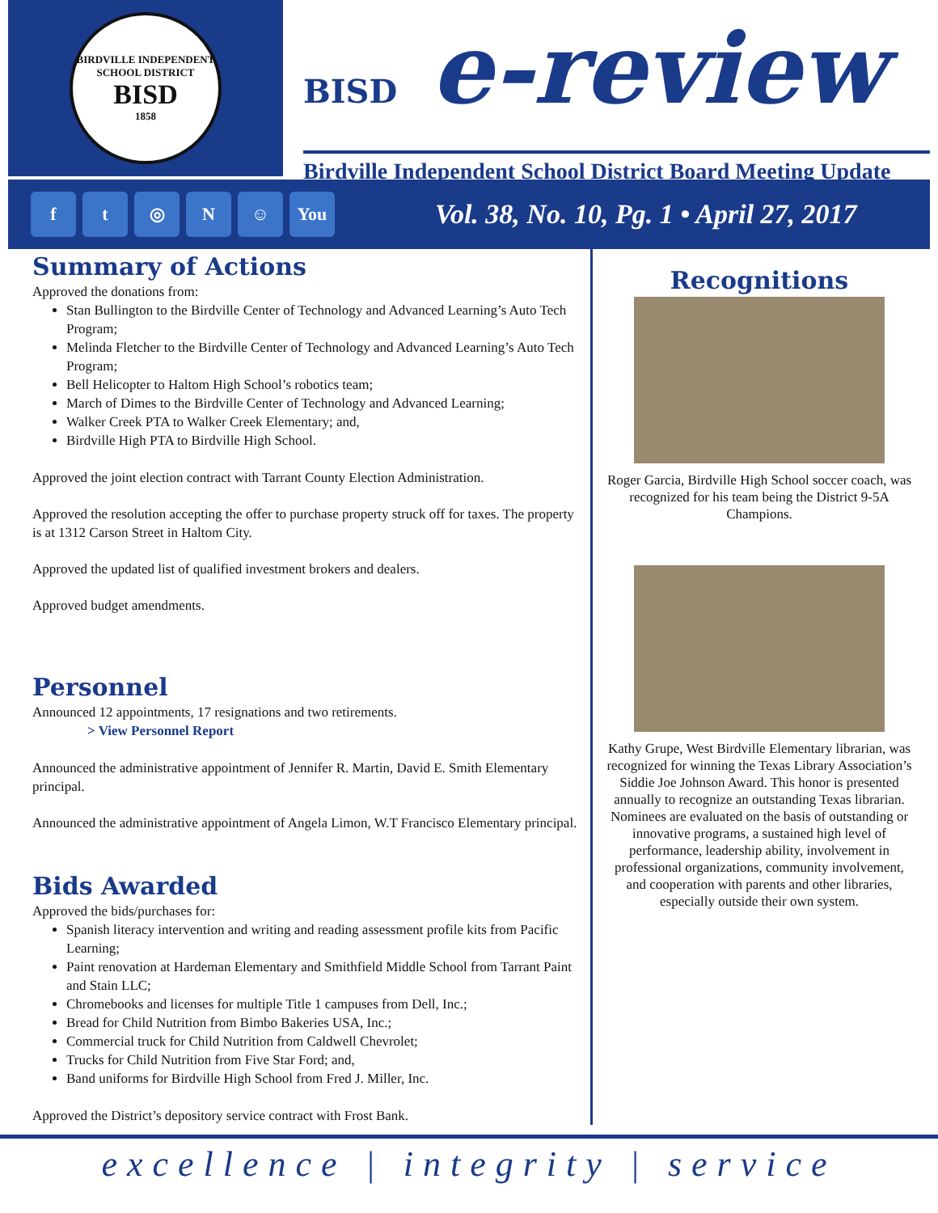BIRDVILLE INDEPENDENT SCHOOL DISTRICT
BISD
1858
BISD e-review
Birdville Independent School District Board Meeting Update
ft ◎ N ☺ You
Vol. 38, No. 10, Pg. 1 • April 27, 2017
Summary of Actions
Approved the donations from:
Stan Bullington to the Birdville Center of Technology and Advanced Learning’s Auto Tech Program;
Melinda Fletcher to the Birdville Center of Technology and Advanced Learning’s Auto Tech Program;
Bell Helicopter to Haltom High School’s robotics team;
March of Dimes to the Birdville Center of Technology and Advanced Learning;
Walker Creek PTA to Walker Creek Elementary; and,
Birdville High PTA to Birdville High School.
Approved the joint election contract with Tarrant County Election Administration.
Approved the resolution accepting the offer to purchase property struck off for taxes. The property is at 1312 Carson Street in Haltom City.
Approved the updated list of qualified investment brokers and dealers.
Approved budget amendments.
Personnel
Announced 12 appointments, 17 resignations and two retirements.
> View Personnel Report
Announced the administrative appointment of Jennifer R. Martin, David E. Smith Elementary principal.
Announced the administrative appointment of Angela Limon, W.T Francisco Elementary principal.
Bids Awarded
Approved the bids/purchases for:
Spanish literacy intervention and writing and reading assessment profile kits from Pacific Learning;
Paint renovation at Hardeman Elementary and Smithfield Middle School from Tarrant Paint and Stain LLC;
Chromebooks and licenses for multiple Title 1 campuses from Dell, Inc.;
Bread for Child Nutrition from Bimbo Bakeries USA, Inc.;
Commercial truck for Child Nutrition from Caldwell Chevrolet;
Trucks for Child Nutrition from Five Star Ford; and,
Band uniforms for Birdville High School from Fred J. Miller, Inc.
Approved the District’s depository service contract with Frost Bank.
Recognitions
Roger Garcia, Birdville High School soccer coach, was recognized for his team being the District 9-5A Champions.
Kathy Grupe, West Birdville Elementary librarian, was recognized for winning the Texas Library Association’s Siddie Joe Johnson Award. This honor is presented annually to recognize an outstanding Texas librarian. Nominees are evaluated on the basis of outstanding or innovative programs, a sustained high level of performance, leadership ability, involvement in professional organizations, community involvement, and cooperation with parents and other libraries, especially outside their own system.
excellence | integrity | service